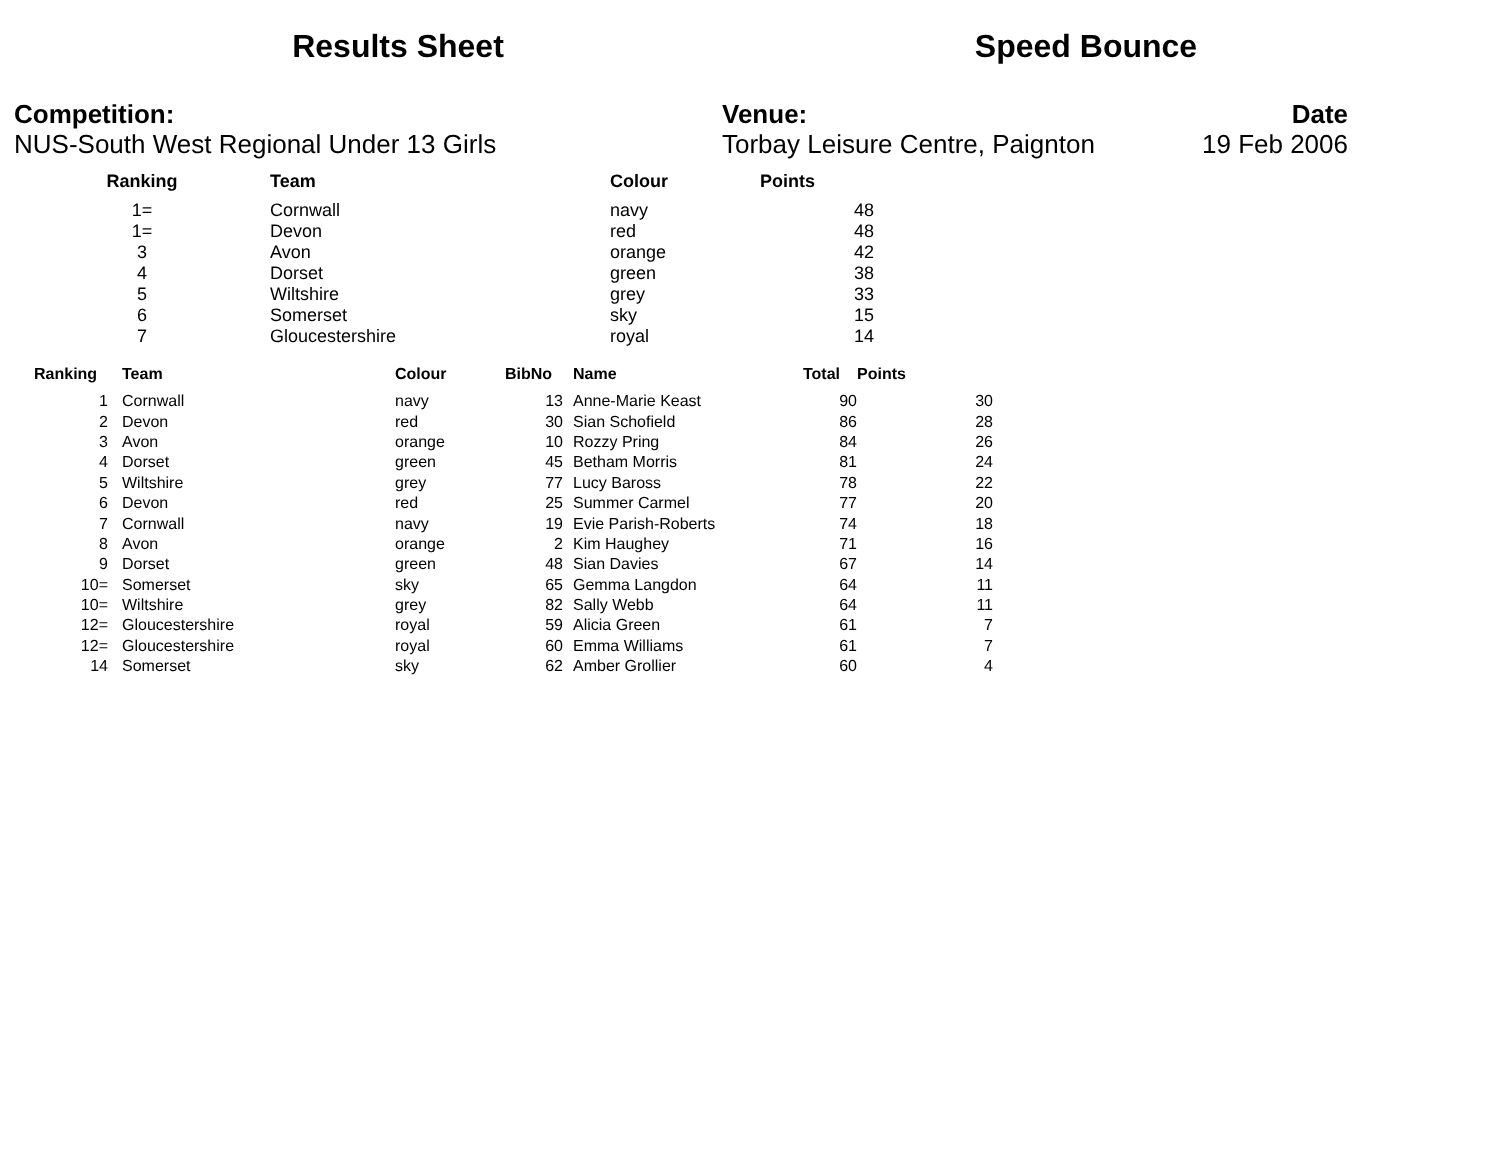Results Sheet Speed Bounce
Competition:
NUS-South West Regional Under 13 Girls
Venue:
Torbay Leisure Centre, Paignton
Date
19 Feb 2006
| Ranking | Team | Colour | Points |
| --- | --- | --- | --- |
| 1= | Cornwall | navy | 48 |
| 1= | Devon | red | 48 |
| 3 | Avon | orange | 42 |
| 4 | Dorset | green | 38 |
| 5 | Wiltshire | grey | 33 |
| 6 | Somerset | sky | 15 |
| 7 | Gloucestershire | royal | 14 |
| Ranking | Team | Colour | BibNo | Name | Total | Points |
| --- | --- | --- | --- | --- | --- | --- |
| 1 | Cornwall | navy | 13 | Anne-Marie Keast | 90 | 30 |
| 2 | Devon | red | 30 | Sian Schofield | 86 | 28 |
| 3 | Avon | orange | 10 | Rozzy Pring | 84 | 26 |
| 4 | Dorset | green | 45 | Betham Morris | 81 | 24 |
| 5 | Wiltshire | grey | 77 | Lucy Baross | 78 | 22 |
| 6 | Devon | red | 25 | Summer Carmel | 77 | 20 |
| 7 | Cornwall | navy | 19 | Evie Parish-Roberts | 74 | 18 |
| 8 | Avon | orange | 2 | Kim Haughey | 71 | 16 |
| 9 | Dorset | green | 48 | Sian Davies | 67 | 14 |
| 10= | Somerset | sky | 65 | Gemma Langdon | 64 | 11 |
| 10= | Wiltshire | grey | 82 | Sally Webb | 64 | 11 |
| 12= | Gloucestershire | royal | 59 | Alicia Green | 61 | 7 |
| 12= | Gloucestershire | royal | 60 | Emma Williams | 61 | 7 |
| 14 | Somerset | sky | 62 | Amber Grollier | 60 | 4 |